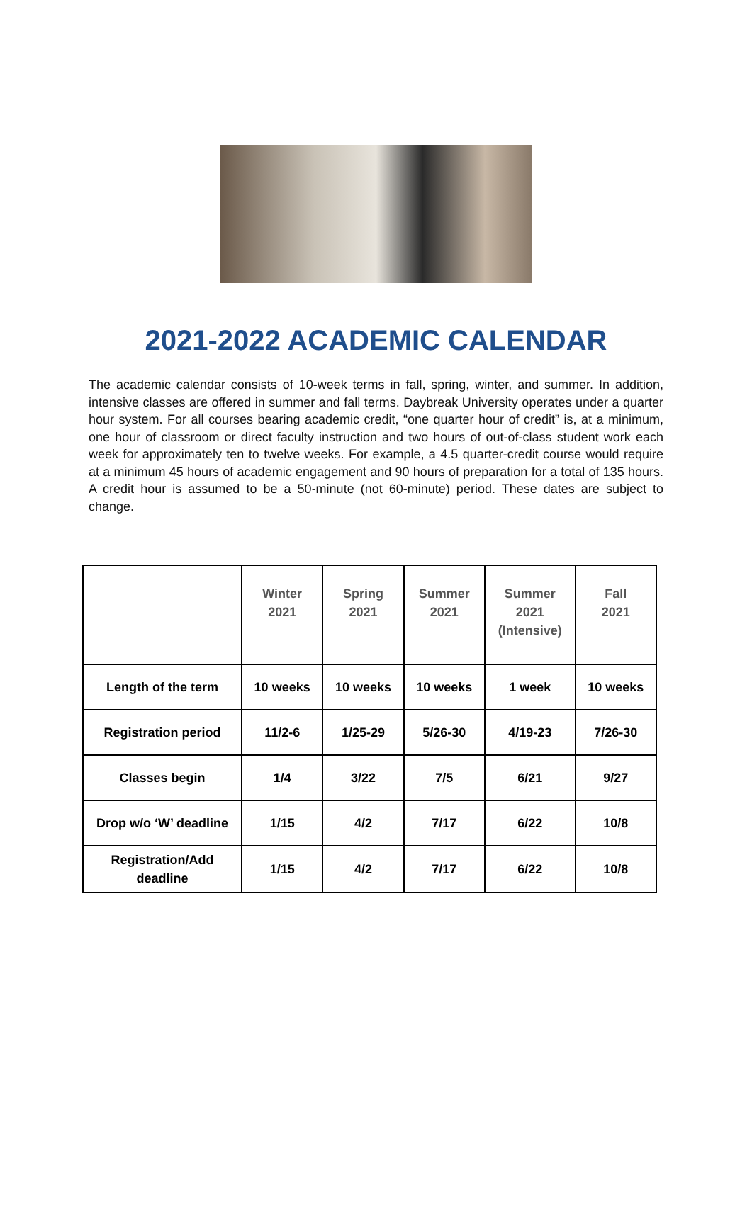2021-2022 ACADEMIC CALENDAR
The academic calendar consists of 10-week terms in fall, spring, winter, and summer. In addition, intensive classes are offered in summer and fall terms. Daybreak University operates under a quarter hour system. For all courses bearing academic credit, “one quarter hour of credit” is, at a minimum, one hour of classroom or direct faculty instruction and two hours of out-of-class student work each week for approximately ten to twelve weeks. For example, a 4.5 quarter-credit course would require at a minimum 45 hours of academic engagement and 90 hours of preparation for a total of 135 hours. A credit hour is assumed to be a 50-minute (not 60-minute) period. These dates are subject to change.
| | Winter 2021 | Spring 2021 | Summer 2021 | Summer 2021 (Intensive) | Fall 2021 |
| --- | --- | --- | --- | --- | --- |
| Length of the term | 10 weeks | 10 weeks | 10 weeks | 1 week | 10 weeks |
| Registration period | 11/2-6 | 1/25-29 | 5/26-30 | 4/19-23 | 7/26-30 |
| Classes begin | 1/4 | 3/22 | 7/5 | 6/21 | 9/27 |
| Drop w/o ‘W’ deadline | 1/15 | 4/2 | 7/17 | 6/22 | 10/8 |
| Registration/Add deadline | 1/15 | 4/2 | 7/17 | 6/22 | 10/8 |